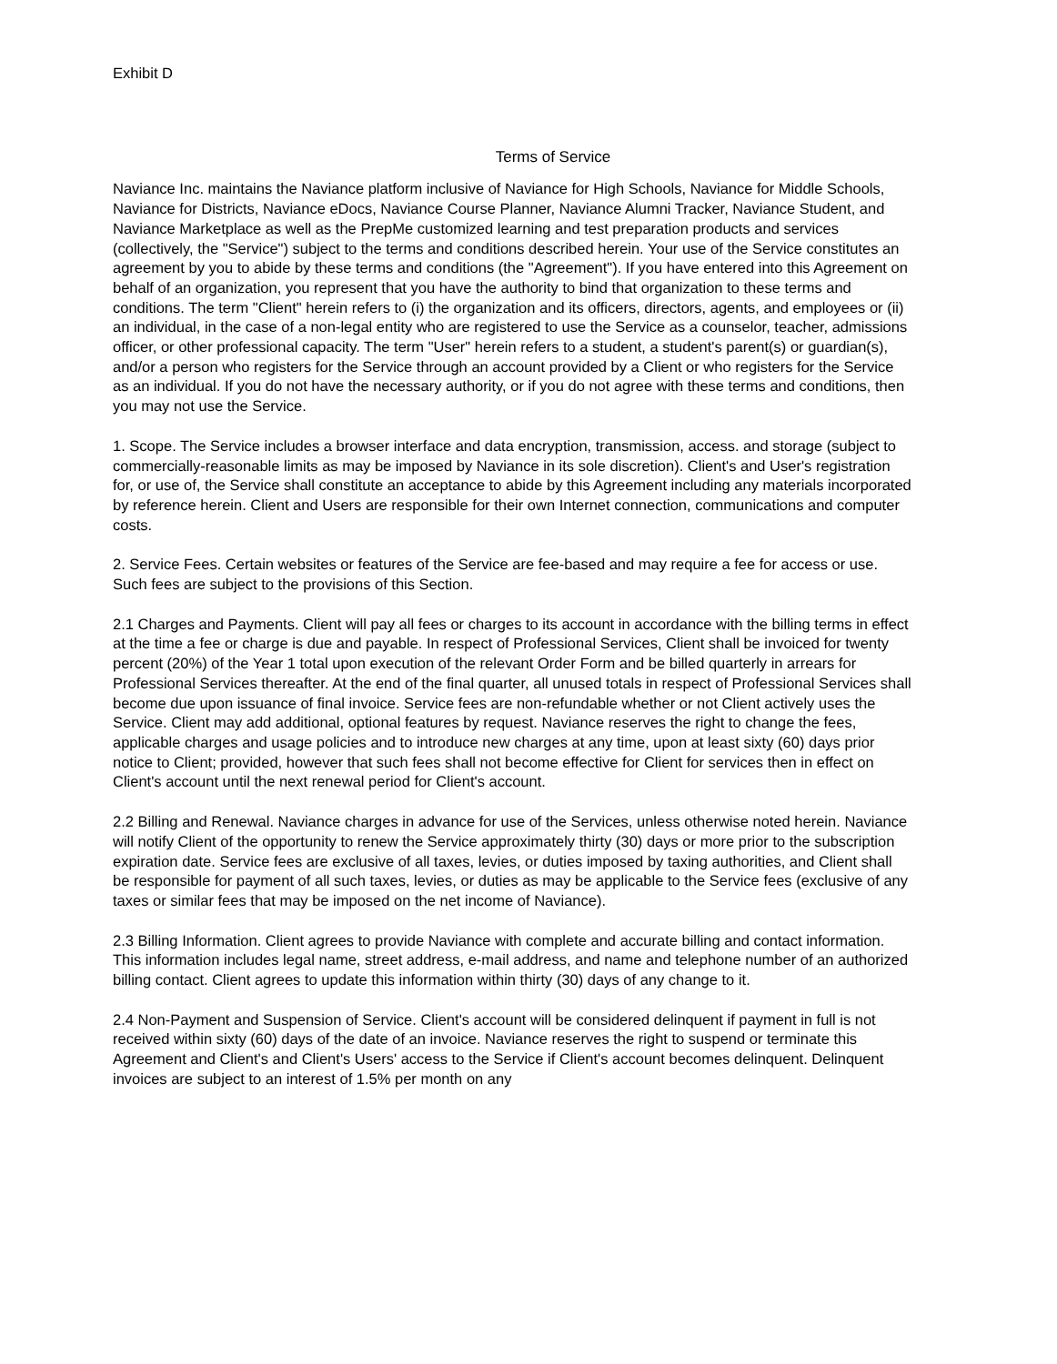Exhibit D
Terms of Service
Naviance Inc. maintains the Naviance platform inclusive of Naviance for High Schools, Naviance for Middle Schools, Naviance for Districts, Naviance eDocs, Naviance Course Planner, Naviance Alumni Tracker, Naviance Student, and Naviance Marketplace as well as the PrepMe customized learning and test preparation products and services (collectively, the "Service") subject to the terms and conditions described herein. Your use of the Service constitutes an agreement by you to abide by these terms and conditions (the "Agreement"). If you have entered into this Agreement on behalf of an organization, you represent that you have the authority to bind that organization to these terms and conditions. The term "Client" herein refers to (i) the organization and its officers, directors, agents, and employees or (ii) an individual, in the case of a non-legal entity who are registered to use the Service as a counselor, teacher, admissions officer, or other professional capacity. The term "User" herein refers to a student, a student's parent(s) or guardian(s), and/or a person who registers for the Service through an account provided by a Client or who registers for the Service as an individual. If you do not have the necessary authority, or if you do not agree with these terms and conditions, then you may not use the Service.
1. Scope. The Service includes a browser interface and data encryption, transmission, access. and storage (subject to commercially-reasonable limits as may be imposed by Naviance in its sole discretion). Client's and User's registration for, or use of, the Service shall constitute an acceptance to abide by this Agreement including any materials incorporated by reference herein. Client and Users are responsible for their own Internet connection, communications and computer costs.
2. Service Fees. Certain websites or features of the Service are fee-based and may require a fee for access or use. Such fees are subject to the provisions of this Section.
2.1 Charges and Payments. Client will pay all fees or charges to its account in accordance with the billing terms in effect at the time a fee or charge is due and payable. In respect of Professional Services, Client shall be invoiced for twenty percent (20%) of the Year 1 total upon execution of the relevant Order Form and be billed quarterly in arrears for Professional Services thereafter. At the end of the final quarter, all unused totals in respect of Professional Services shall become due upon issuance of final invoice. Service fees are non-refundable whether or not Client actively uses the Service. Client may add additional, optional features by request. Naviance reserves the right to change the fees, applicable charges and usage policies and to introduce new charges at any time, upon at least sixty (60) days prior notice to Client; provided, however that such fees shall not become effective for Client for services then in effect on Client's account until the next renewal period for Client's account.
2.2 Billing and Renewal. Naviance charges in advance for use of the Services, unless otherwise noted herein. Naviance will notify Client of the opportunity to renew the Service approximately thirty (30) days or more prior to the subscription expiration date. Service fees are exclusive of all taxes, levies, or duties imposed by taxing authorities, and Client shall be responsible for payment of all such taxes, levies, or duties as may be applicable to the Service fees (exclusive of any taxes or similar fees that may be imposed on the net income of Naviance).
2.3 Billing Information. Client agrees to provide Naviance with complete and accurate billing and contact information. This information includes legal name, street address, e-mail address, and name and telephone number of an authorized billing contact. Client agrees to update this information within thirty (30) days of any change to it.
2.4 Non-Payment and Suspension of Service. Client's account will be considered delinquent if payment in full is not received within sixty (60) days of the date of an invoice. Naviance reserves the right to suspend or terminate this Agreement and Client's and Client's Users' access to the Service if Client's account becomes delinquent. Delinquent invoices are subject to an interest of 1.5% per month on any